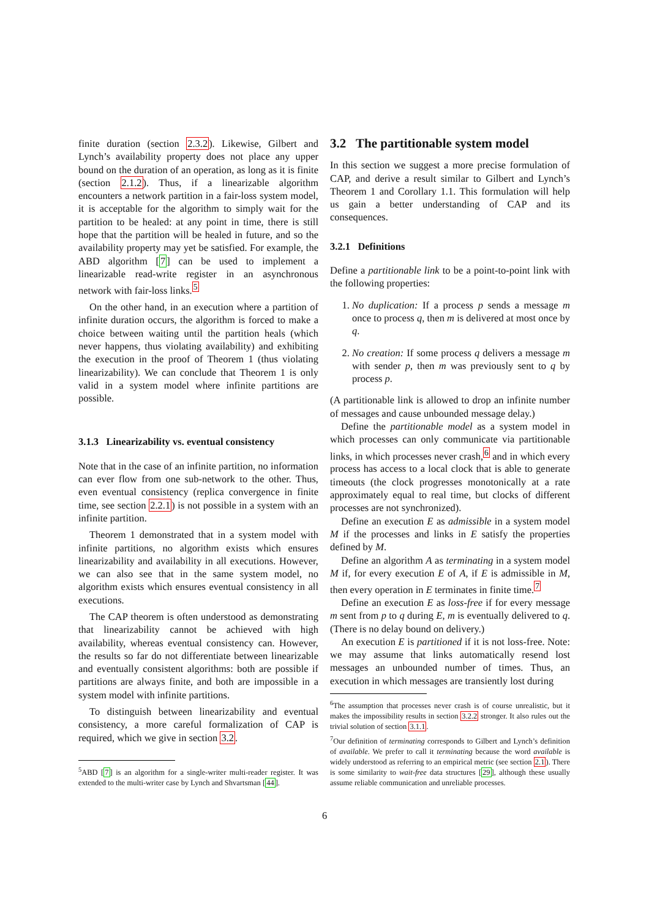finite duration (section 2.3.2). Likewise, Gilbert and Lynch’s availability property does not place any upper bound on the duration of an operation, as long as it is finite (section 2.1.2). Thus, if a linearizable algorithm encounters a network partition in a fair-loss system model, it is acceptable for the algorithm to simply wait for the partition to be healed: at any point in time, there is still hope that the partition will be healed in future, and so the availability property may yet be satisfied. For example, the ABD algorithm [7] can be used to implement a linearizable read-write register in an asynchronous network with fair-loss links.<sup>5</sup>
On the other hand, in an execution where a partition of infinite duration occurs, the algorithm is forced to make a choice between waiting until the partition heals (which never happens, thus violating availability) and exhibiting the execution in the proof of Theorem 1 (thus violating linearizability). We can conclude that Theorem 1 is only valid in a system model where infinite partitions are possible.
3.1.3 Linearizability vs. eventual consistency
Note that in the case of an infinite partition, no information can ever flow from one sub-network to the other. Thus, even eventual consistency (replica convergence in finite time, see section 2.2.1) is not possible in a system with an infinite partition.
Theorem 1 demonstrated that in a system model with infinite partitions, no algorithm exists which ensures linearizability and availability in all executions. However, we can also see that in the same system model, no algorithm exists which ensures eventual consistency in all executions.
The CAP theorem is often understood as demonstrating that linearizability cannot be achieved with high availability, whereas eventual consistency can. However, the results so far do not differentiate between linearizable and eventually consistent algorithms: both are possible if partitions are always finite, and both are impossible in a system model with infinite partitions.
To distinguish between linearizability and eventual consistency, a more careful formalization of CAP is required, which we give in section 3.2.
<sup>5</sup> ABD [7] is an algorithm for a single-writer multi-reader register. It was extended to the multi-writer case by Lynch and Shvartsman [44].
3.2 The partitionable system model
In this section we suggest a more precise formulation of CAP, and derive a result similar to Gilbert and Lynch’s Theorem 1 and Corollary 1.1. This formulation will help us gain a better understanding of CAP and its consequences.
3.2.1 Definitions
Define a partitionable link to be a point-to-point link with the following properties:
1. No duplication: If a process p sends a message m once to process q, then m is delivered at most once by q.
2. No creation: If some process q delivers a message m with sender p, then m was previously sent to q by process p.
(A partitionable link is allowed to drop an infinite number of messages and cause unbounded message delay.)
Define the partitionable model as a system model in which processes can only communicate via partitionable links, in which processes never crash,<sup>6</sup> and in which every process has access to a local clock that is able to generate timeouts (the clock progresses monotonically at a rate approximately equal to real time, but clocks of different processes are not synchronized).
Define an execution E as admissible in a system model M if the processes and links in E satisfy the properties defined by M.
Define an algorithm A as terminating in a system model M if, for every execution E of A, if E is admissible in M, then every operation in E terminates in finite time.<sup>7</sup>
Define an execution E as loss-free if for every message m sent from p to q during E, m is eventually delivered to q. (There is no delay bound on delivery.)
An execution E is partitioned if it is not loss-free. Note: we may assume that links automatically resend lost messages an unbounded number of times. Thus, an execution in which messages are transiently lost during
<sup>6</sup> The assumption that processes never crash is of course unrealistic, but it makes the impossibility results in section 3.2.2 stronger. It also rules out the trivial solution of section 3.1.1.
<sup>7</sup> Our definition of terminating corresponds to Gilbert and Lynch’s definition of available. We prefer to call it terminating because the word available is widely understood as referring to an empirical metric (see section 2.1). There is some similarity to wait-free data structures [29], although these usually assume reliable communication and unreliable processes.
6